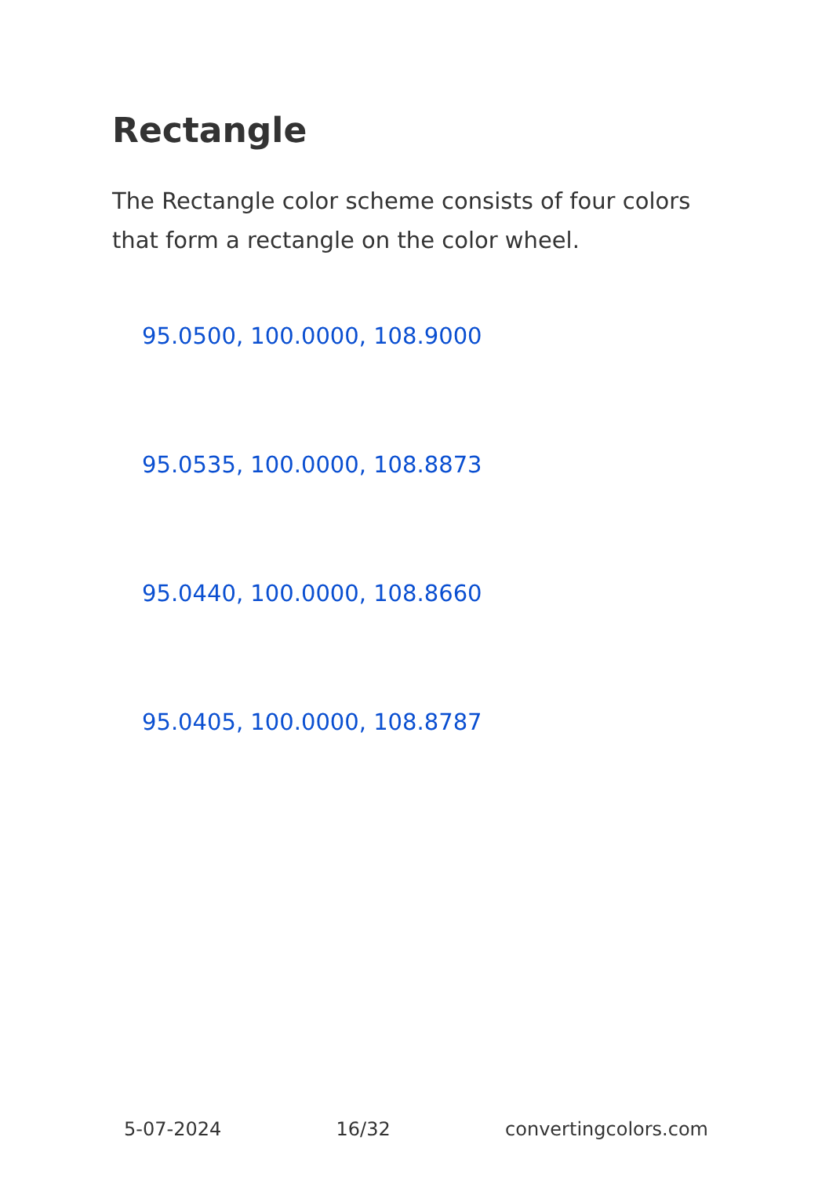Rectangle
The Rectangle color scheme consists of four colors that form a rectangle on the color wheel.
95.0500, 100.0000, 108.9000
95.0535, 100.0000, 108.8873
95.0440, 100.0000, 108.8660
95.0405, 100.0000, 108.8787
5-07-2024 16/32 convertingcolors.com